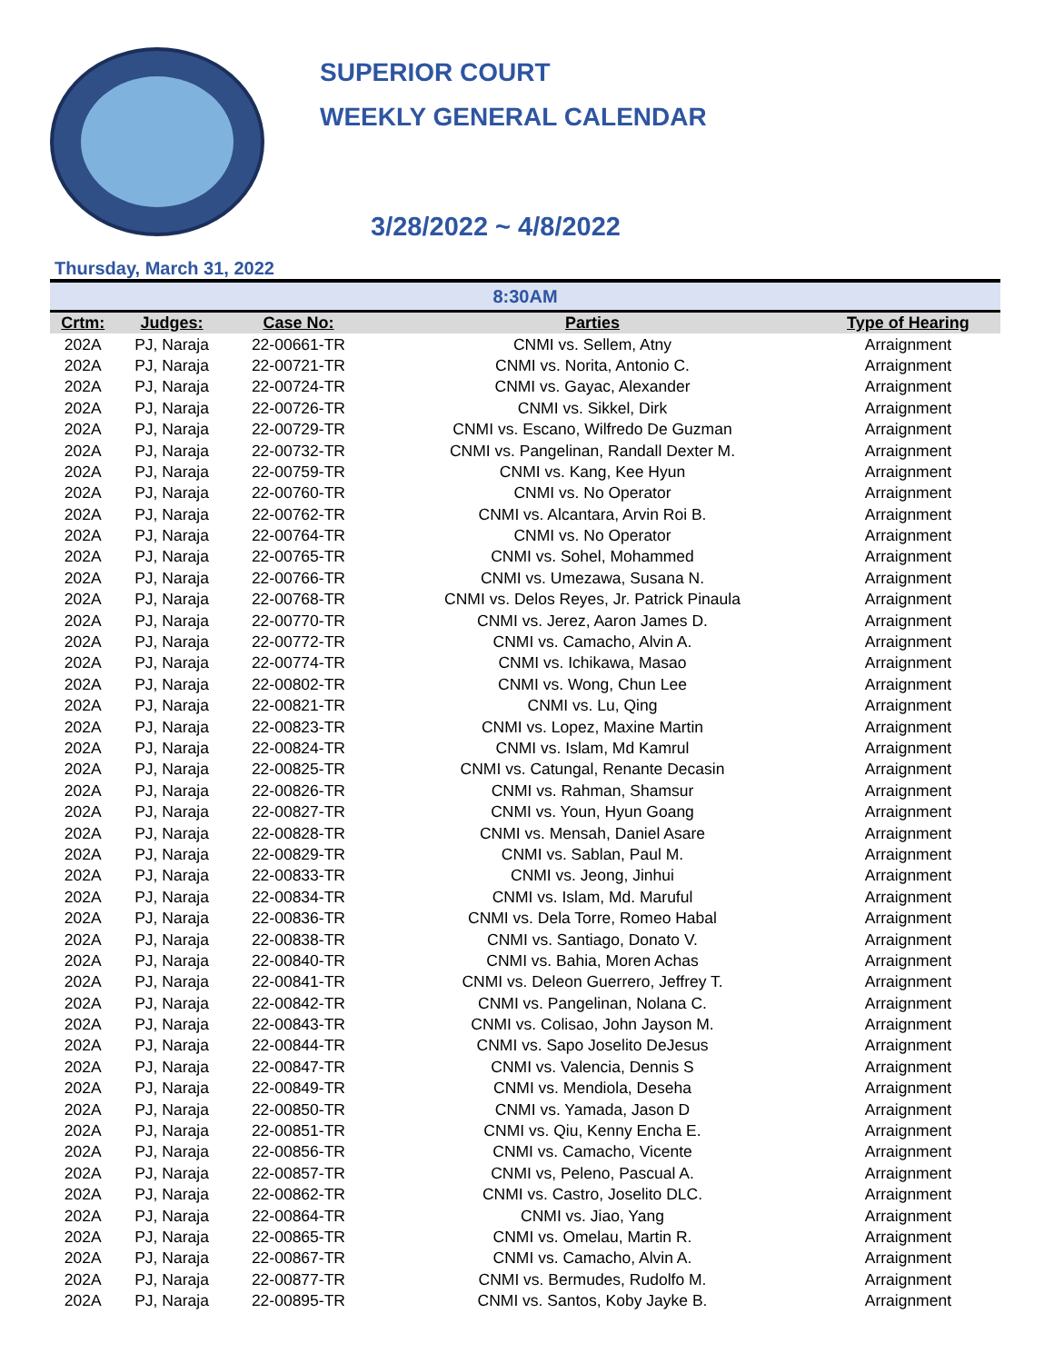SUPERIOR COURT
WEEKLY GENERAL CALENDAR
3/28/2022 ~ 4/8/2022
Thursday, March 31, 2022
| 8:30AM | | | | |
| --- | --- | --- | --- | --- |
| Crtm: | Judges: | Case No: | Parties | Type of Hearing |
| 202A | PJ, Naraja | 22-00661-TR | CNMI vs. Sellem, Atny | Arraignment |
| 202A | PJ, Naraja | 22-00721-TR | CNMI vs. Norita, Antonio C. | Arraignment |
| 202A | PJ, Naraja | 22-00724-TR | CNMI vs. Gayac, Alexander | Arraignment |
| 202A | PJ, Naraja | 22-00726-TR | CNMI vs. Sikkel, Dirk | Arraignment |
| 202A | PJ, Naraja | 22-00729-TR | CNMI vs. Escano, Wilfredo De Guzman | Arraignment |
| 202A | PJ, Naraja | 22-00732-TR | CNMI vs. Pangelinan, Randall Dexter M. | Arraignment |
| 202A | PJ, Naraja | 22-00759-TR | CNMI vs. Kang, Kee Hyun | Arraignment |
| 202A | PJ, Naraja | 22-00760-TR | CNMI vs. No Operator | Arraignment |
| 202A | PJ, Naraja | 22-00762-TR | CNMI vs. Alcantara, Arvin Roi B. | Arraignment |
| 202A | PJ, Naraja | 22-00764-TR | CNMI vs. No Operator | Arraignment |
| 202A | PJ, Naraja | 22-00765-TR | CNMI vs. Sohel, Mohammed | Arraignment |
| 202A | PJ, Naraja | 22-00766-TR | CNMI vs. Umezawa, Susana N. | Arraignment |
| 202A | PJ, Naraja | 22-00768-TR | CNMI vs. Delos Reyes, Jr. Patrick Pinaula | Arraignment |
| 202A | PJ, Naraja | 22-00770-TR | CNMI vs. Jerez, Aaron James D. | Arraignment |
| 202A | PJ, Naraja | 22-00772-TR | CNMI vs. Camacho, Alvin A. | Arraignment |
| 202A | PJ, Naraja | 22-00774-TR | CNMI vs. Ichikawa, Masao | Arraignment |
| 202A | PJ, Naraja | 22-00802-TR | CNMI vs. Wong, Chun Lee | Arraignment |
| 202A | PJ, Naraja | 22-00821-TR | CNMI vs. Lu, Qing | Arraignment |
| 202A | PJ, Naraja | 22-00823-TR | CNMI vs. Lopez, Maxine Martin | Arraignment |
| 202A | PJ, Naraja | 22-00824-TR | CNMI vs. Islam, Md Kamrul | Arraignment |
| 202A | PJ, Naraja | 22-00825-TR | CNMI vs. Catungal, Renante Decasin | Arraignment |
| 202A | PJ, Naraja | 22-00826-TR | CNMI vs. Rahman, Shamsur | Arraignment |
| 202A | PJ, Naraja | 22-00827-TR | CNMI vs. Youn, Hyun Goang | Arraignment |
| 202A | PJ, Naraja | 22-00828-TR | CNMI vs. Mensah, Daniel Asare | Arraignment |
| 202A | PJ, Naraja | 22-00829-TR | CNMI vs. Sablan, Paul M. | Arraignment |
| 202A | PJ, Naraja | 22-00833-TR | CNMI vs. Jeong, Jinhui | Arraignment |
| 202A | PJ, Naraja | 22-00834-TR | CNMI vs. Islam, Md. Maruful | Arraignment |
| 202A | PJ, Naraja | 22-00836-TR | CNMI vs. Dela Torre, Romeo Habal | Arraignment |
| 202A | PJ, Naraja | 22-00838-TR | CNMI vs. Santiago, Donato V. | Arraignment |
| 202A | PJ, Naraja | 22-00840-TR | CNMI vs. Bahia, Moren Achas | Arraignment |
| 202A | PJ, Naraja | 22-00841-TR | CNMI vs. Deleon Guerrero, Jeffrey T. | Arraignment |
| 202A | PJ, Naraja | 22-00842-TR | CNMI vs. Pangelinan, Nolana C. | Arraignment |
| 202A | PJ, Naraja | 22-00843-TR | CNMI vs. Colisao, John Jayson M. | Arraignment |
| 202A | PJ, Naraja | 22-00844-TR | CNMI vs. Sapo Joselito DeJesus | Arraignment |
| 202A | PJ, Naraja | 22-00847-TR | CNMI vs. Valencia, Dennis S | Arraignment |
| 202A | PJ, Naraja | 22-00849-TR | CNMI vs. Mendiola, Deseha | Arraignment |
| 202A | PJ, Naraja | 22-00850-TR | CNMI vs. Yamada, Jason D | Arraignment |
| 202A | PJ, Naraja | 22-00851-TR | CNMI vs. Qiu, Kenny Encha E. | Arraignment |
| 202A | PJ, Naraja | 22-00856-TR | CNMI vs. Camacho, Vicente | Arraignment |
| 202A | PJ, Naraja | 22-00857-TR | CNMI vs, Peleno, Pascual A. | Arraignment |
| 202A | PJ, Naraja | 22-00862-TR | CNMI vs. Castro, Joselito DLC. | Arraignment |
| 202A | PJ, Naraja | 22-00864-TR | CNMI vs. Jiao, Yang | Arraignment |
| 202A | PJ, Naraja | 22-00865-TR | CNMI vs. Omelau, Martin R. | Arraignment |
| 202A | PJ, Naraja | 22-00867-TR | CNMI vs. Camacho, Alvin A. | Arraignment |
| 202A | PJ, Naraja | 22-00877-TR | CNMI vs. Bermudes, Rudolfo M. | Arraignment |
| 202A | PJ, Naraja | 22-00895-TR | CNMI vs. Santos, Koby Jayke B. | Arraignment |